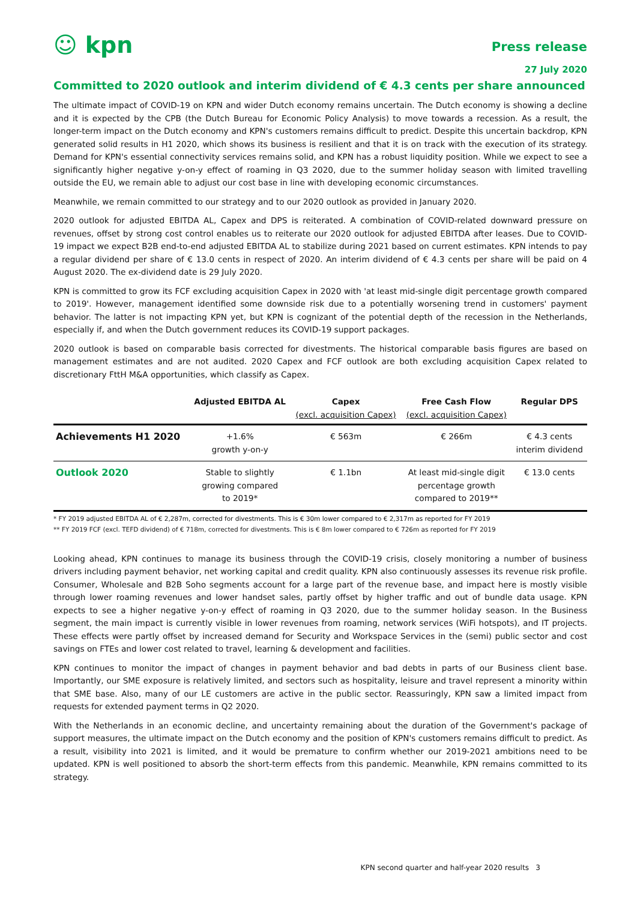☺ kpn
Press release
27 July 2020
Committed to 2020 outlook and interim dividend of € 4.3 cents per share announced
The ultimate impact of COVID-19 on KPN and wider Dutch economy remains uncertain. The Dutch economy is showing a decline and it is expected by the CPB (the Dutch Bureau for Economic Policy Analysis) to move towards a recession. As a result, the longer-term impact on the Dutch economy and KPN's customers remains difficult to predict. Despite this uncertain backdrop, KPN generated solid results in H1 2020, which shows its business is resilient and that it is on track with the execution of its strategy. Demand for KPN's essential connectivity services remains solid, and KPN has a robust liquidity position. While we expect to see a significantly higher negative y-on-y effect of roaming in Q3 2020, due to the summer holiday season with limited travelling outside the EU, we remain able to adjust our cost base in line with developing economic circumstances.
Meanwhile, we remain committed to our strategy and to our 2020 outlook as provided in January 2020.
2020 outlook for adjusted EBITDA AL, Capex and DPS is reiterated. A combination of COVID-related downward pressure on revenues, offset by strong cost control enables us to reiterate our 2020 outlook for adjusted EBITDA after leases. Due to COVID-19 impact we expect B2B end-to-end adjusted EBITDA AL to stabilize during 2021 based on current estimates. KPN intends to pay a regular dividend per share of € 13.0 cents in respect of 2020. An interim dividend of € 4.3 cents per share will be paid on 4 August 2020. The ex-dividend date is 29 July 2020.
KPN is committed to grow its FCF excluding acquisition Capex in 2020 with 'at least mid-single digit percentage growth compared to 2019'. However, management identified some downside risk due to a potentially worsening trend in customers' payment behavior. The latter is not impacting KPN yet, but KPN is cognizant of the potential depth of the recession in the Netherlands, especially if, and when the Dutch government reduces its COVID-19 support packages.
2020 outlook is based on comparable basis corrected for divestments. The historical comparable basis figures are based on management estimates and are not audited. 2020 Capex and FCF outlook are both excluding acquisition Capex related to discretionary FttH M&A opportunities, which classify as Capex.
| | Adjusted EBITDA AL | Capex (excl. acquisition Capex) | Free Cash Flow (excl. acquisition Capex) | Regular DPS |
| --- | --- | --- | --- | --- |
| Achievements H1 2020 | +1.6% growth y-on-y | € 563m | € 266m | € 4.3 cents interim dividend |
| Outlook 2020 | Stable to slightly growing compared to 2019* | € 1.1bn | At least mid-single digit percentage growth compared to 2019** | € 13.0 cents |
* FY 2019 adjusted EBITDA AL of € 2,287m, corrected for divestments. This is € 30m lower compared to € 2,317m as reported for FY 2019
** FY 2019 FCF (excl. TEFD dividend) of € 718m, corrected for divestments. This is € 8m lower compared to € 726m as reported for FY 2019
Looking ahead, KPN continues to manage its business through the COVID-19 crisis, closely monitoring a number of business drivers including payment behavior, net working capital and credit quality. KPN also continuously assesses its revenue risk profile. Consumer, Wholesale and B2B Soho segments account for a large part of the revenue base, and impact here is mostly visible through lower roaming revenues and lower handset sales, partly offset by higher traffic and out of bundle data usage. KPN expects to see a higher negative y-on-y effect of roaming in Q3 2020, due to the summer holiday season. In the Business segment, the main impact is currently visible in lower revenues from roaming, network services (WiFi hotspots), and IT projects. These effects were partly offset by increased demand for Security and Workspace Services in the (semi) public sector and cost savings on FTEs and lower cost related to travel, learning & development and facilities.
KPN continues to monitor the impact of changes in payment behavior and bad debts in parts of our Business client base. Importantly, our SME exposure is relatively limited, and sectors such as hospitality, leisure and travel represent a minority within that SME base. Also, many of our LE customers are active in the public sector. Reassuringly, KPN saw a limited impact from requests for extended payment terms in Q2 2020.
With the Netherlands in an economic decline, and uncertainty remaining about the duration of the Government's package of support measures, the ultimate impact on the Dutch economy and the position of KPN's customers remains difficult to predict. As a result, visibility into 2021 is limited, and it would be premature to confirm whether our 2019-2021 ambitions need to be updated. KPN is well positioned to absorb the short-term effects from this pandemic. Meanwhile, KPN remains committed to its strategy.
KPN second quarter and half-year 2020 results 3